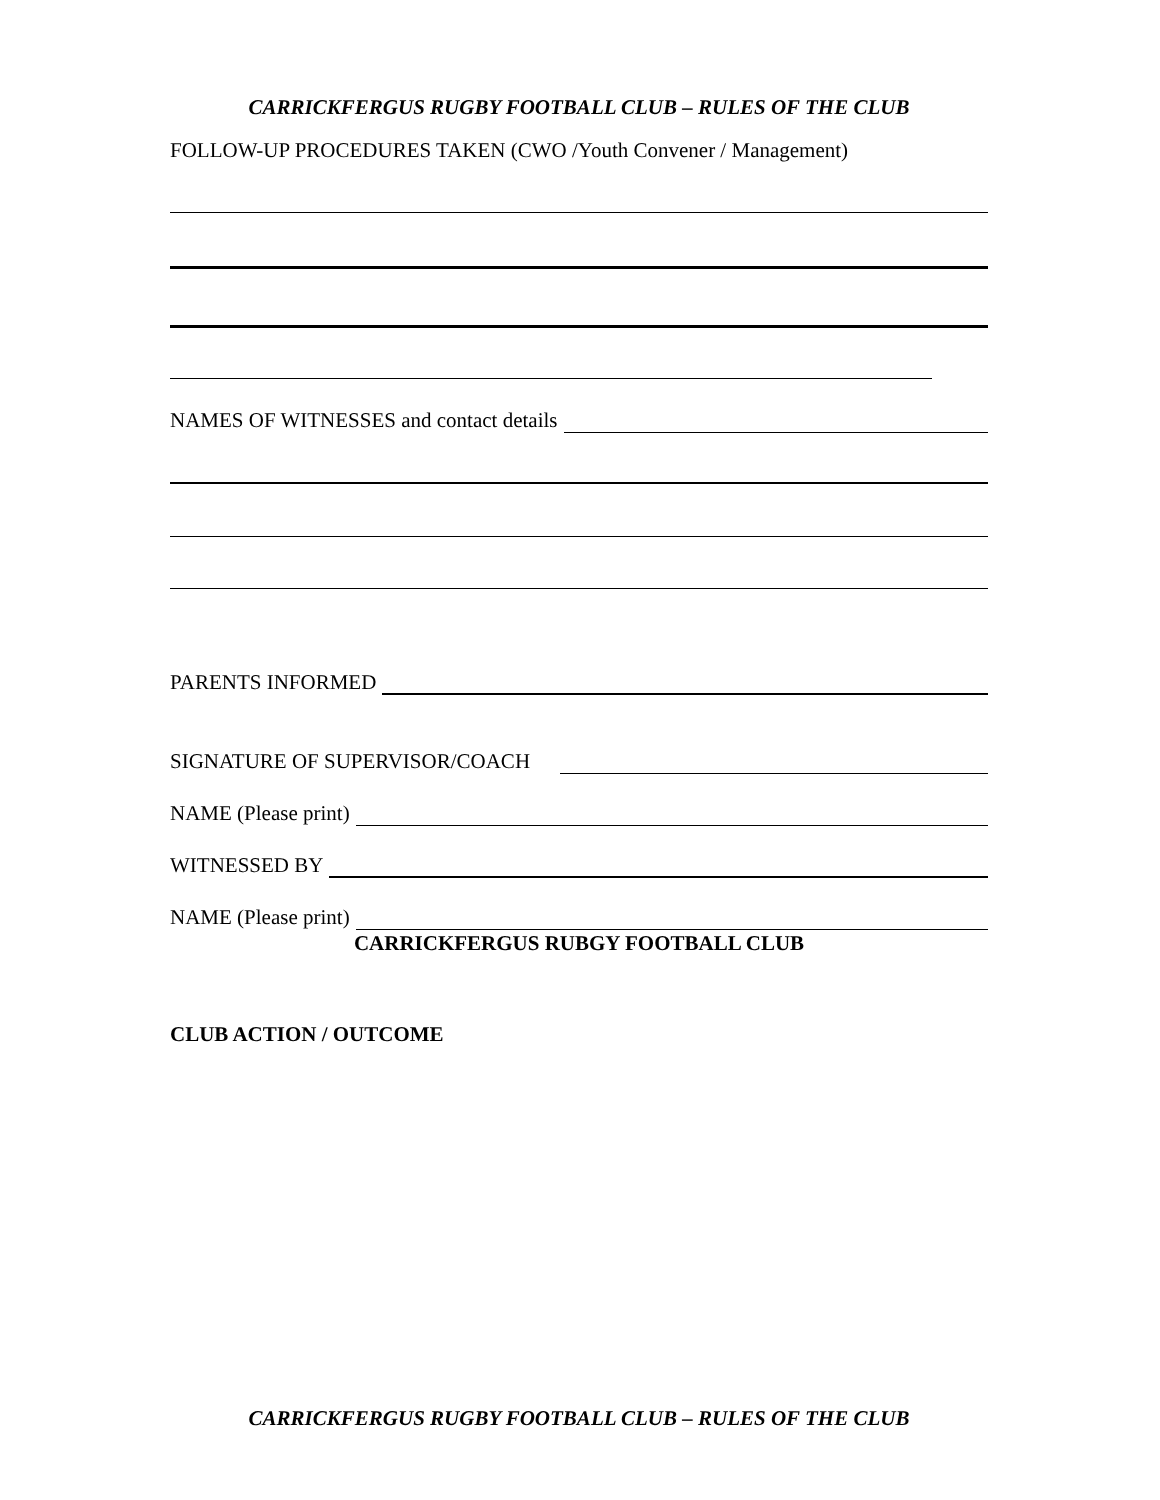CARRICKFERGUS RUGBY FOOTBALL CLUB – RULES OF THE CLUB
FOLLOW-UP PROCEDURES TAKEN (CWO /Youth Convener / Management)
NAMES OF WITNESSES and contact details
PARENTS INFORMED
SIGNATURE OF SUPERVISOR/COACH
NAME (Please print)
WITNESSED BY
NAME (Please print)
CARRICKFERGUS RUBGY FOOTBALL CLUB
CLUB ACTION / OUTCOME
CARRICKFERGUS RUGBY FOOTBALL CLUB – RULES OF THE CLUB